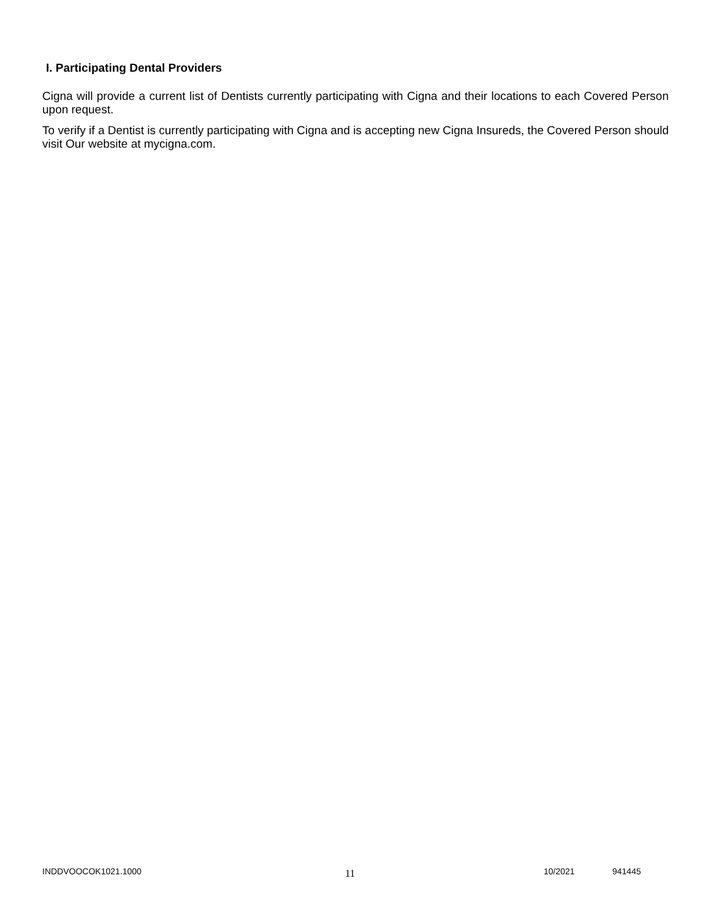I. Participating Dental Providers
Cigna will provide a current list of Dentists currently participating with Cigna and their locations to each Covered Person upon request.
To verify if a Dentist is currently participating with Cigna and is accepting new Cigna Insureds, the Covered Person should visit Our website at mycigna.com.
INDDVOOCOK1021.1000 11 10/2021 941445